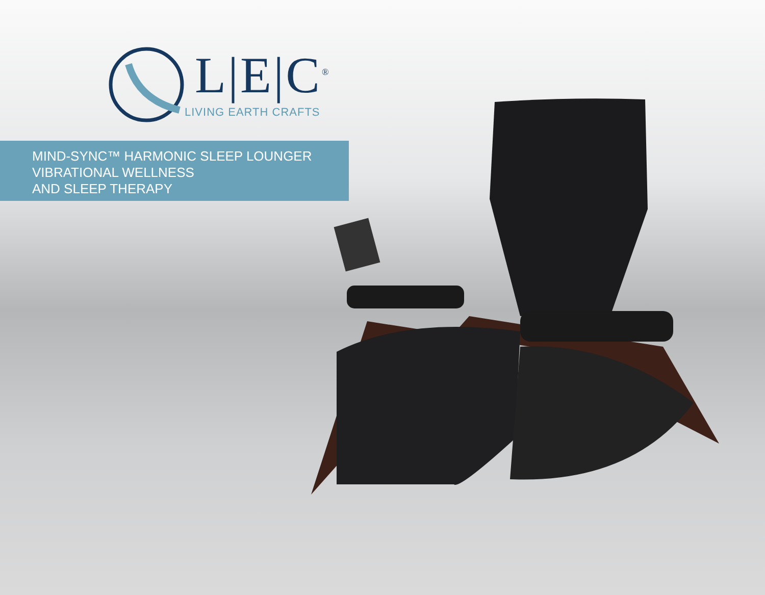L|E|C<sup>®</sup>
LIVING EARTH CRAFTS
MIND-SYNC™ HARMONIC SLEEP LOUNGER
VIBRATIONAL WELLNESS
AND SLEEP THERAPY